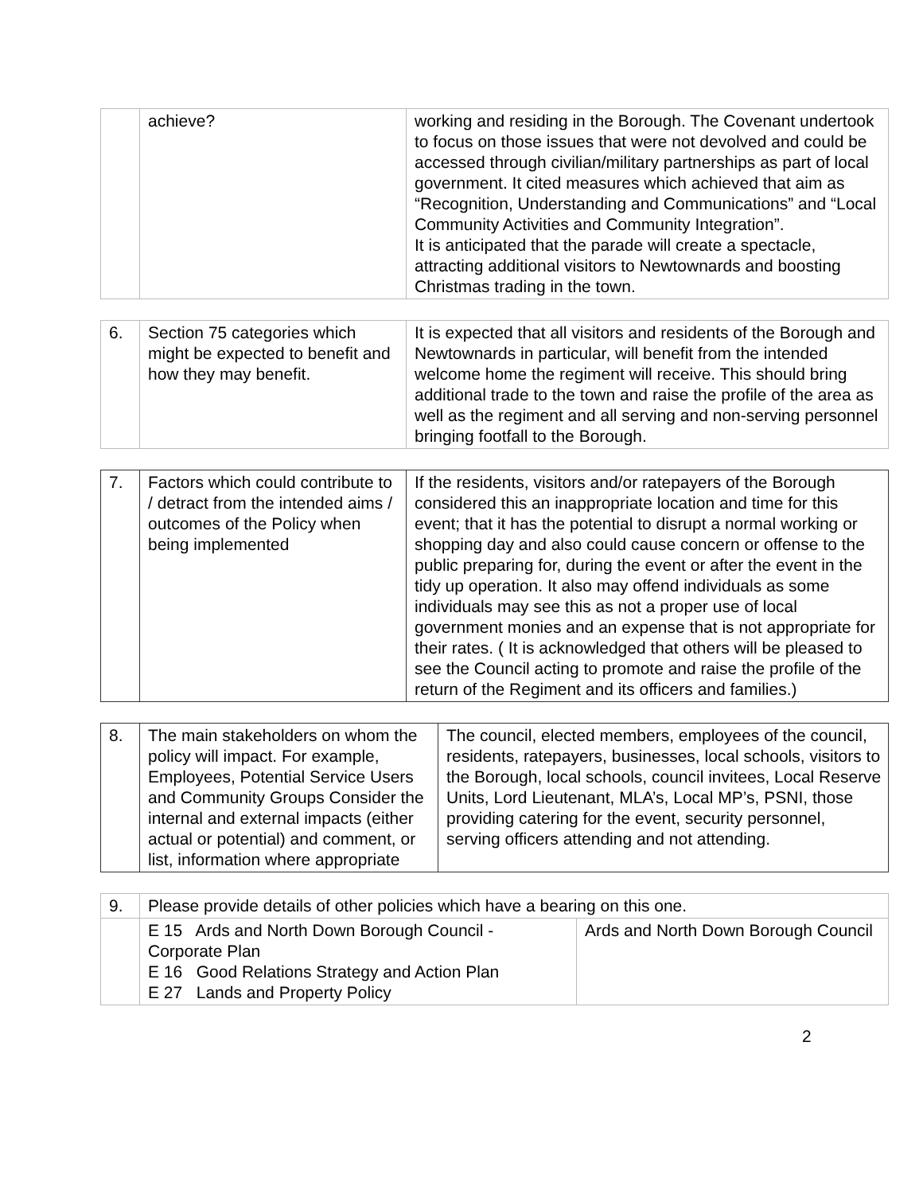| | achieve? | working and residing in the Borough. The Covenant undertook to focus on those issues that were not devolved and could be accessed through civilian/military partnerships as part of local government. It cited measures which achieved that aim as “Recognition, Understanding and Communications” and “Local Community Activities and Community Integration”. It is anticipated that the parade will create a spectacle, attracting additional visitors to Newtownards and boosting Christmas trading in the town. |
| 6. | Section 75 categories which might be expected to benefit and how they may benefit. | It is expected that all visitors and residents of the Borough and Newtownards in particular, will benefit from the intended welcome home the regiment will receive. This should bring additional trade to the town and raise the profile of the area as well as the regiment and all serving and non-serving personnel bringing footfall to the Borough. |
| 7. | Factors which could contribute to / detract from the intended aims / outcomes of the Policy when being implemented | If the residents, visitors and/or ratepayers of the Borough considered this an inappropriate location and time for this event; that it has the potential to disrupt a normal working or shopping day and also could cause concern or offense to the public preparing for, during the event or after the event in the tidy up operation. It also may offend individuals as some individuals may see this as not a proper use of local government monies and an expense that is not appropriate for their rates. ( It is acknowledged that others will be pleased to see the Council acting to promote and raise the profile of the return of the Regiment and its officers and families.) |
| 8. | The main stakeholders on whom the policy will impact. For example, Employees, Potential Service Users and Community Groups Consider the internal and external impacts (either actual or potential) and comment, or list, information where appropriate | The council, elected members, employees of the council, residents, ratepayers, businesses, local schools, visitors to the Borough, local schools, council invitees, Local Reserve Units, Lord Lieutenant, MLA’s, Local MP’s, PSNI, those providing catering for the event, security personnel, serving officers attending and not attending. |
| 9. | Please provide details of other policies which have a bearing on this one. | |
| | E 15 Ards and North Down Borough Council - Corporate Plan E 16 Good Relations Strategy and Action Plan E 27 Lands and Property Policy | Ards and North Down Borough Council |
2